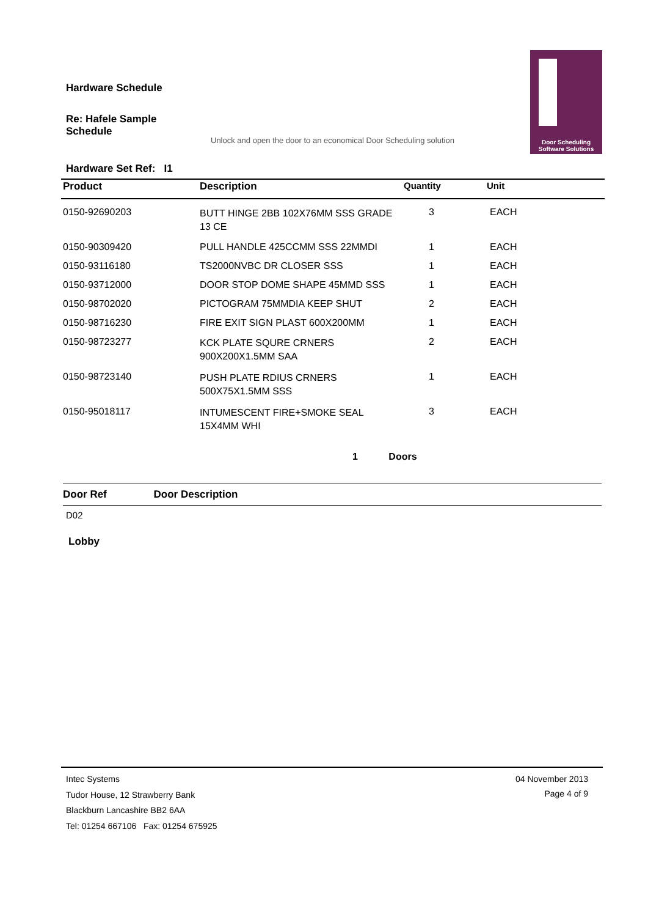Hardware Schedule
Re: Hafele Sample
Schedule
Unlock and open the door to an economical Door Scheduling solution
Door Scheduling
Software Solutions
Hardware Set Ref: I1
| Product | Description | Quantity | Unit |
| --- | --- | --- | --- |
| 0150-92690203 | BUTT HINGE 2BB 102X76MM SSS GRADE 13 CE | 3 | EACH |
| 0150-90309420 | PULL HANDLE 425CCMM SSS 22MMDI | 1 | EACH |
| 0150-93116180 | TS2000NVBC DR CLOSER SSS | 1 | EACH |
| 0150-93712000 | DOOR STOP DOME SHAPE 45MMD SSS | 1 | EACH |
| 0150-98702020 | PICTOGRAM 75MMDIA KEEP SHUT | 2 | EACH |
| 0150-98716230 | FIRE EXIT SIGN PLAST 600X200MM | 1 | EACH |
| 0150-98723277 | KCK PLATE SQURE CRNERS 900X200X1.5MM SAA | 2 | EACH |
| 0150-98723140 | PUSH PLATE RDIUS CRNERS 500X75X1.5MM SSS | 1 | EACH |
| 0150-95018117 | INTUMESCENT FIRE+SMOKE SEAL 15X4MM WHI | 3 | EACH |
1 Doors
Door Ref Door Description
D02
Lobby
Intec Systems
Tudor House, 12 Strawberry Bank
Blackburn Lancashire BB2 6AA
Tel: 01254 667106 Fax: 01254 675925
04 November 2013
Page 4 of 9